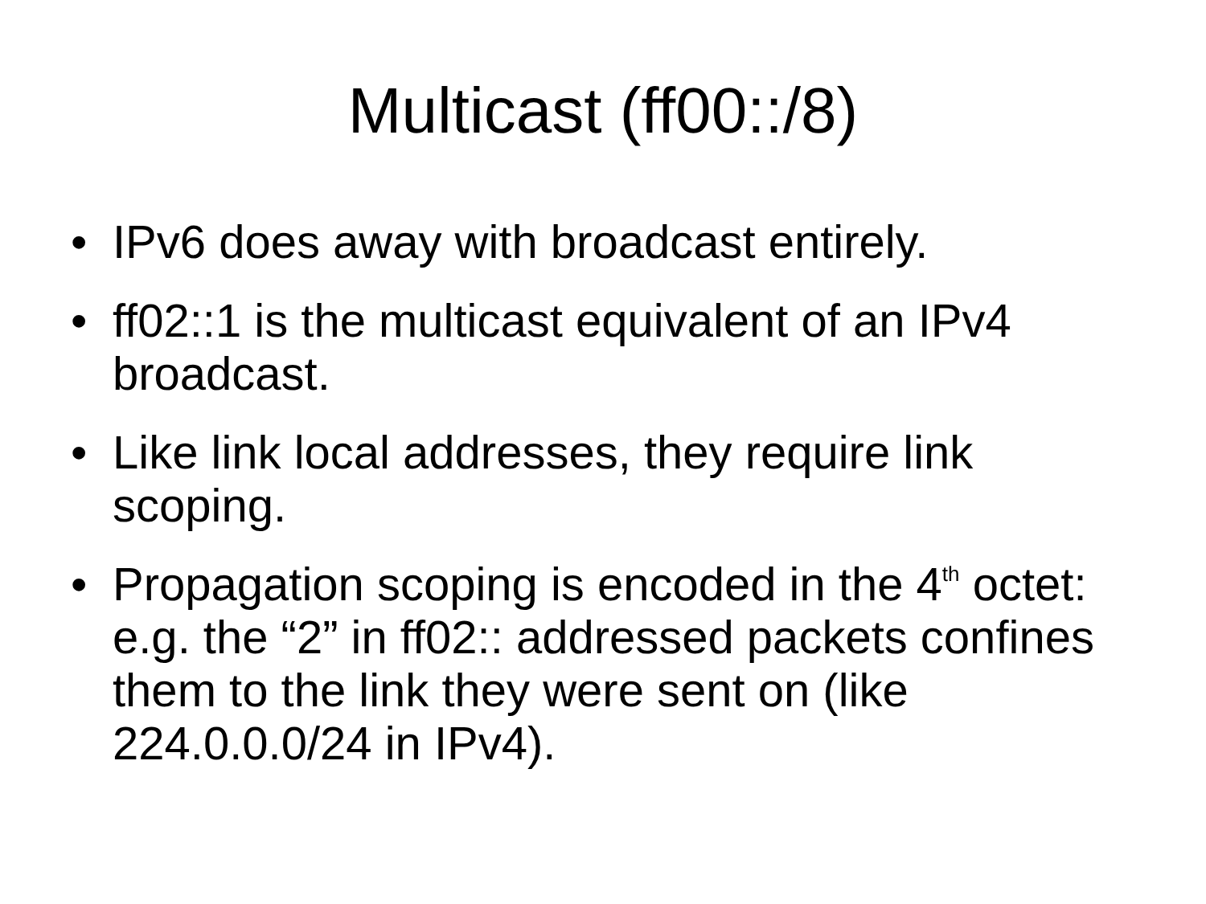Multicast (ff00::/8)
• IPv6 does away with broadcast entirely.
• ff02::1 is the multicast equivalent of an IPv4 broadcast.
• Like link local addresses, they require link scoping.
• Propagation scoping is encoded in the 4<sup>th</sup> octet: e.g. the “2” in ff02:: addressed packets confines them to the link they were sent on (like 224.0.0.0/24 in IPv4).